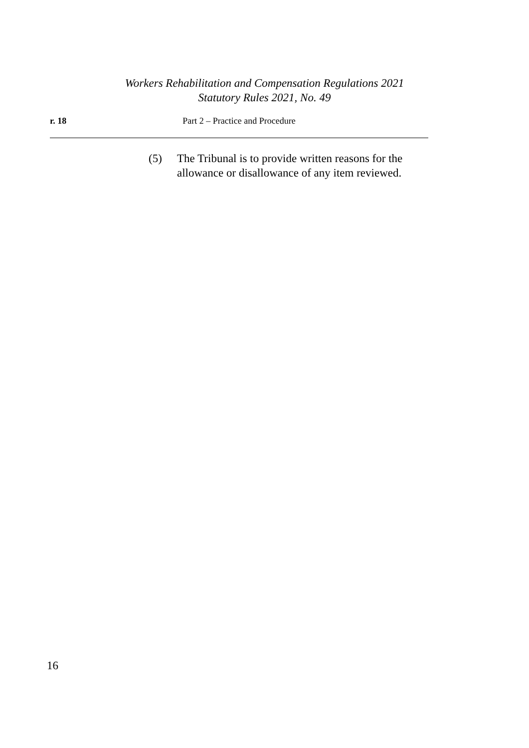Workers Rehabilitation and Compensation Regulations 2021
Statutory Rules 2021, No. 49
r. 18 Part 2 – Practice and Procedure
(5) The Tribunal is to provide written reasons for the
allowance or disallowance of any item reviewed.
16